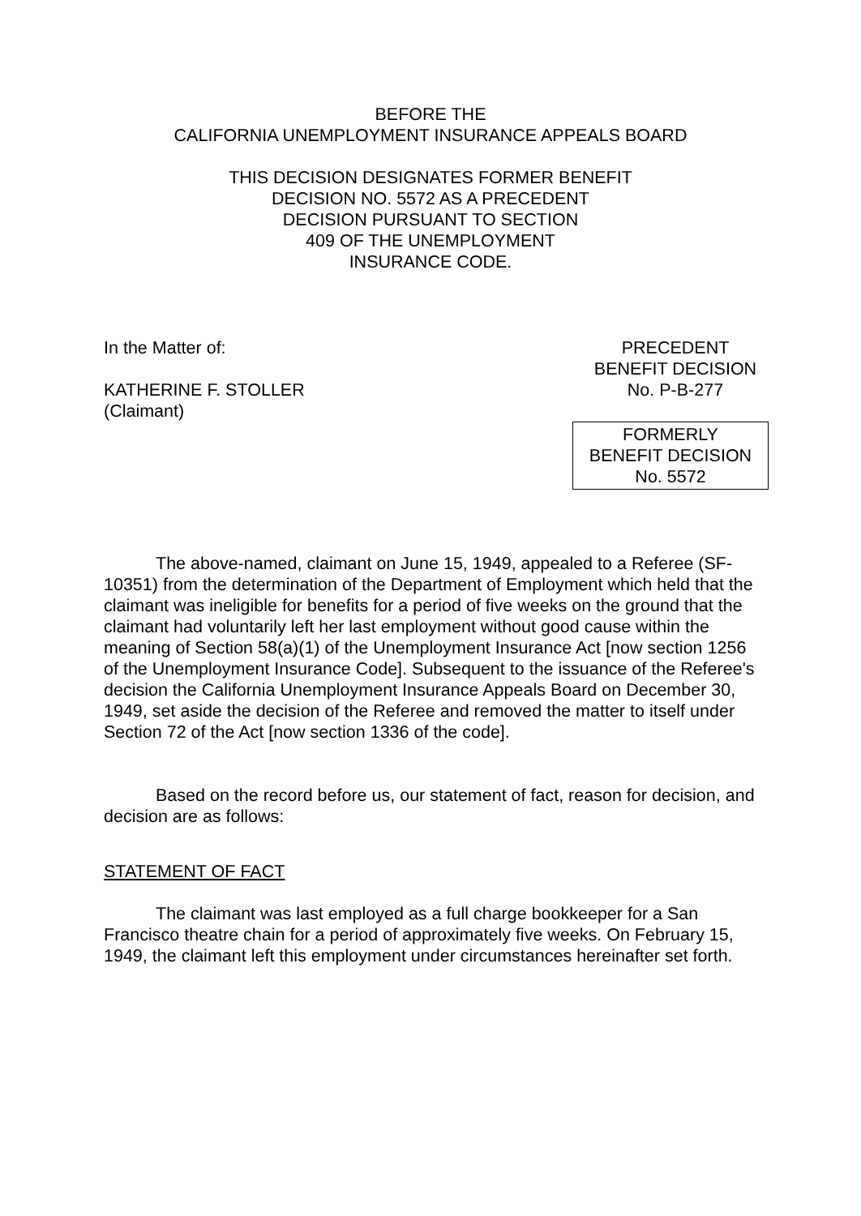BEFORE THE
CALIFORNIA UNEMPLOYMENT INSURANCE APPEALS BOARD
THIS DECISION DESIGNATES FORMER BENEFIT
DECISION NO. 5572 AS A PRECEDENT
DECISION PURSUANT TO SECTION
409 OF THE UNEMPLOYMENT
INSURANCE CODE.
In the Matter of:
KATHERINE F. STOLLER
(Claimant)
PRECEDENT
BENEFIT DECISION
No. P-B-277
FORMERLY
BENEFIT DECISION
No. 5572
The above-named, claimant on June 15, 1949, appealed to a Referee (SF-10351) from the determination of the Department of Employment which held that the claimant was ineligible for benefits for a period of five weeks on the ground that the claimant had voluntarily left her last employment without good cause within the meaning of Section 58(a)(1) of the Unemployment Insurance Act [now section 1256 of the Unemployment Insurance Code]. Subsequent to the issuance of the Referee's decision the California Unemployment Insurance Appeals Board on December 30, 1949, set aside the decision of the Referee and removed the matter to itself under Section 72 of the Act [now section 1336 of the code].
Based on the record before us, our statement of fact, reason for decision, and decision are as follows:
STATEMENT OF FACT
The claimant was last employed as a full charge bookkeeper for a San Francisco theatre chain for a period of approximately five weeks. On February 15, 1949, the claimant left this employment under circumstances hereinafter set forth.